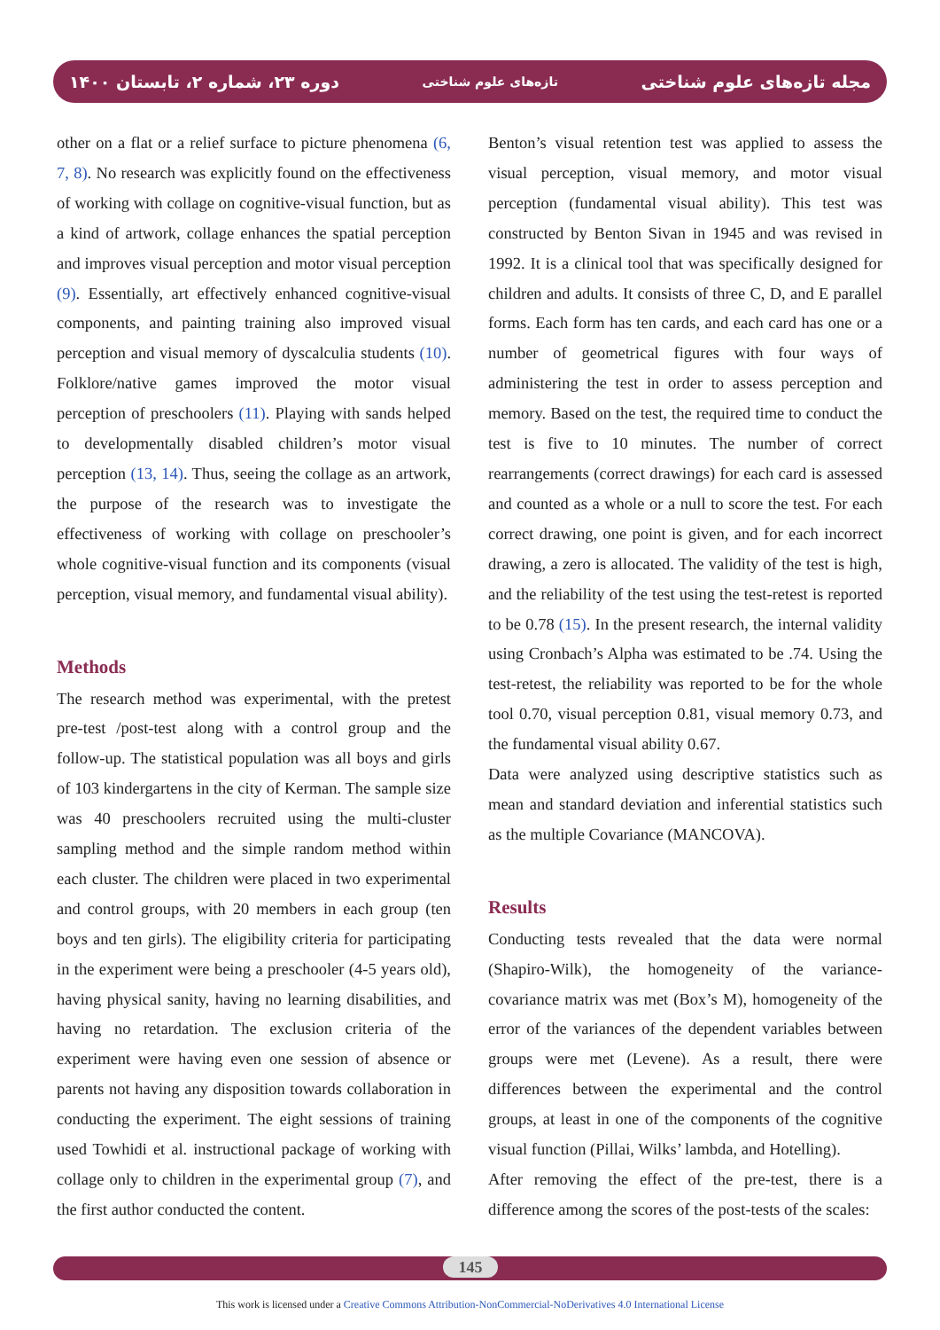دوره ۲۳، شماره ۲، تابستان ۱۴۰۰ تازه‌های علوم شناختی مجله تازه‌های علوم شناختی
other on a flat or a relief surface to picture phenomena (6, 7, 8). No research was explicitly found on the effectiveness of working with collage on cognitive-visual function, but as a kind of artwork, collage enhances the spatial perception and improves visual perception and motor visual perception (9). Essentially, art effectively enhanced cognitive-visual components, and painting training also improved visual perception and visual memory of dyscalculia students (10). Folklore/native games improved the motor visual perception of preschoolers (11). Playing with sands helped to developmentally disabled children’s motor visual perception (13, 14). Thus, seeing the collage as an artwork, the purpose of the research was to investigate the effectiveness of working with collage on preschooler’s whole cognitive-visual function and its components (visual perception, visual memory, and fundamental visual ability).
Methods
The research method was experimental, with the pretest pre-test /post-test along with a control group and the follow-up. The statistical population was all boys and girls of 103 kindergartens in the city of Kerman. The sample size was 40 preschoolers recruited using the multi-cluster sampling method and the simple random method within each cluster. The children were placed in two experimental and control groups, with 20 members in each group (ten boys and ten girls). The eligibility criteria for participating in the experiment were being a preschooler (4-5 years old), having physical sanity, having no learning disabilities, and having no retardation. The exclusion criteria of the experiment were having even one session of absence or parents not having any disposition towards collaboration in conducting the experiment. The eight sessions of training used Towhidi et al. instructional package of working with collage only to children in the experimental group (7), and the first author conducted the content.
Benton’s visual retention test was applied to assess the visual perception, visual memory, and motor visual perception (fundamental visual ability). This test was constructed by Benton Sivan in 1945 and was revised in 1992. It is a clinical tool that was specifically designed for children and adults. It consists of three C, D, and E parallel forms. Each form has ten cards, and each card has one or a number of geometrical figures with four ways of administering the test in order to assess perception and memory. Based on the test, the required time to conduct the test is five to 10 minutes. The number of correct rearrangements (correct drawings) for each card is assessed and counted as a whole or a null to score the test. For each correct drawing, one point is given, and for each incorrect drawing, a zero is allocated. The validity of the test is high, and the reliability of the test using the test-retest is reported to be 0.78 (15). In the present research, the internal validity using Cronbach’s Alpha was estimated to be .74. Using the test-retest, the reliability was reported to be for the whole tool 0.70, visual perception 0.81, visual memory 0.73, and the fundamental visual ability 0.67.
Data were analyzed using descriptive statistics such as mean and standard deviation and inferential statistics such as the multiple Covariance (MANCOVA).
Results
Conducting tests revealed that the data were normal (Shapiro-Wilk), the homogeneity of the variance-covariance matrix was met (Box’s M), homogeneity of the error of the variances of the dependent variables between groups were met (Levene). As a result, there were differences between the experimental and the control groups, at least in one of the components of the cognitive visual function (Pillai, Wilks’ lambda, and Hotelling).
After removing the effect of the pre-test, there is a difference among the scores of the post-tests of the scales:
145
This work is licensed under a Creative Commons Attribution-NonCommercial-NoDerivatives 4.0 International License